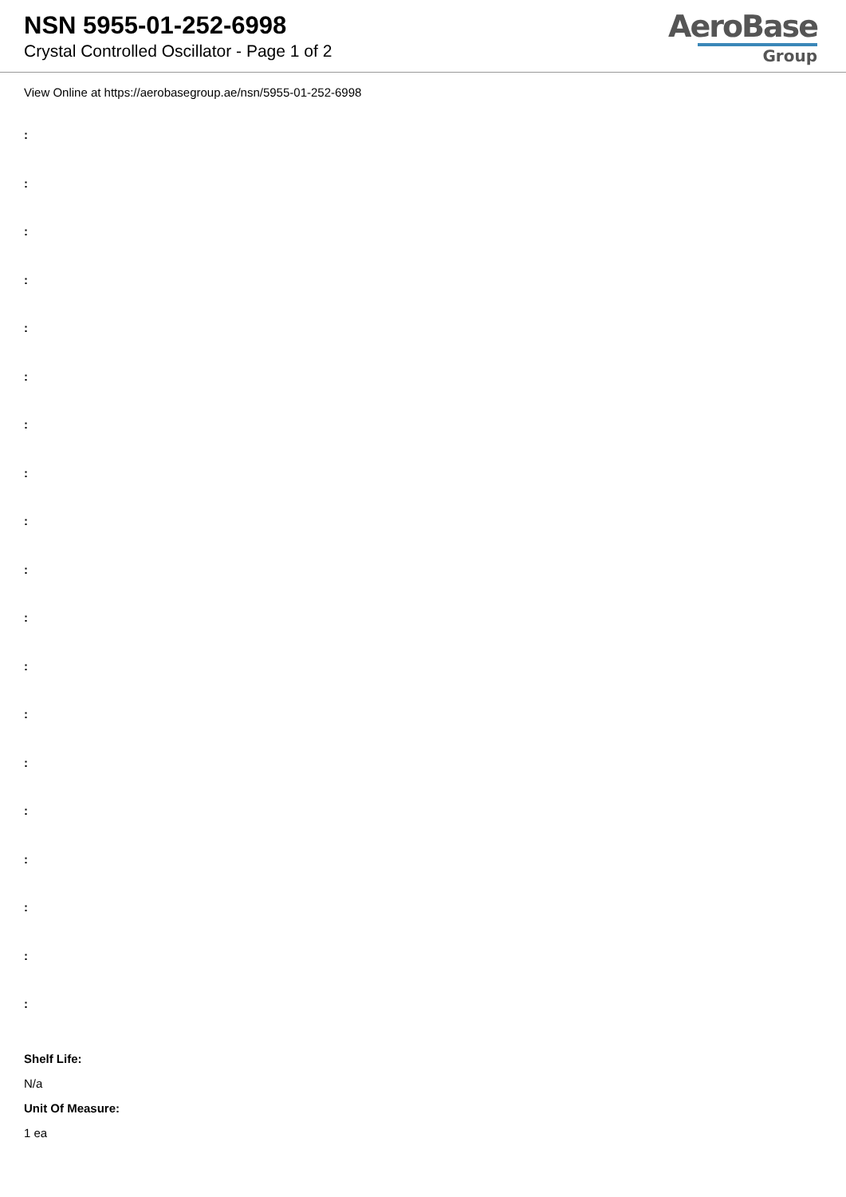NSN 5955-01-252-6998
Crystal Controlled Oscillator - Page 1 of 2
AeroBase
Group
View Online at https://aerobasegroup.ae/nsn/5955-01-252-6998
:
:
:
:
:
:
:
:
:
:
:
:
:
:
:
:
:
:
:
Shelf Life:
N/a
Unit Of Measure:
1 ea